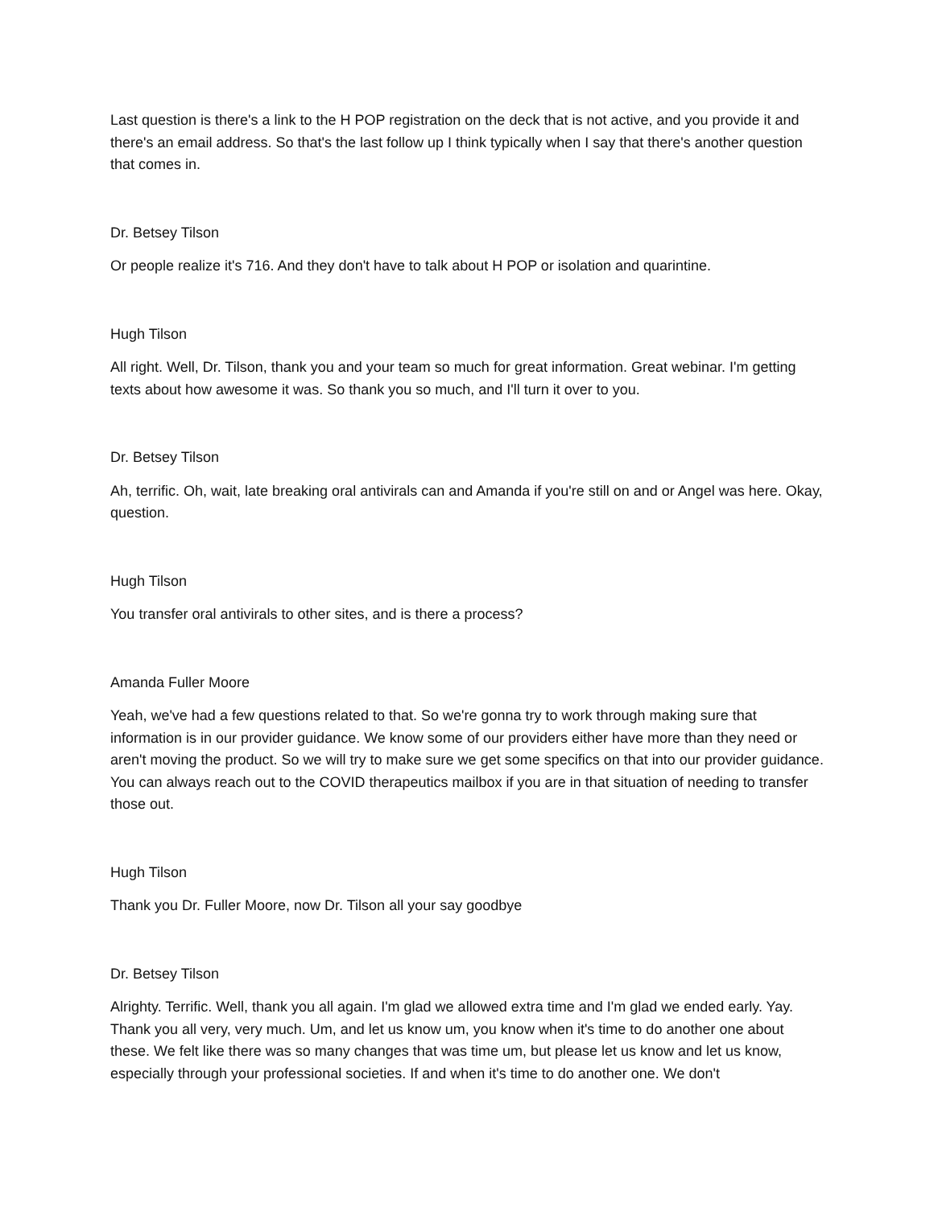Last question is there's a link to the H POP registration on the deck that is not active, and you provide it and there's an email address. So that's the last follow up I think typically when I say that there's another question that comes in.
Dr. Betsey Tilson
Or people realize it's 716. And they don't have to talk about H POP or isolation and quarintine.
Hugh Tilson
All right. Well, Dr. Tilson, thank you and your team so much for great information. Great webinar. I'm getting texts about how awesome it was. So thank you so much, and I'll turn it over to you.
Dr. Betsey Tilson
Ah, terrific. Oh, wait, late breaking oral antivirals can and Amanda if you're still on and or Angel was here. Okay, question.
Hugh Tilson
You transfer oral antivirals to other sites, and is there a process?
Amanda Fuller Moore
Yeah, we've had a few questions related to that. So we're gonna try to work through making sure that information is in our provider guidance. We know some of our providers either have more than they need or aren't moving the product. So we will try to make sure we get some specifics on that into our provider guidance. You can always reach out to the COVID therapeutics mailbox if you are in that situation of needing to transfer those out.
Hugh Tilson
Thank you Dr. Fuller Moore, now Dr. Tilson all your say goodbye
Dr. Betsey Tilson
Alrighty. Terrific. Well, thank you all again. I'm glad we allowed extra time and I'm glad we ended early. Yay. Thank you all very, very much. Um, and let us know um, you know when it's time to do another one about these. We felt like there was so many changes that was time um, but please let us know and let us know, especially through your professional societies. If and when it's time to do another one. We don't